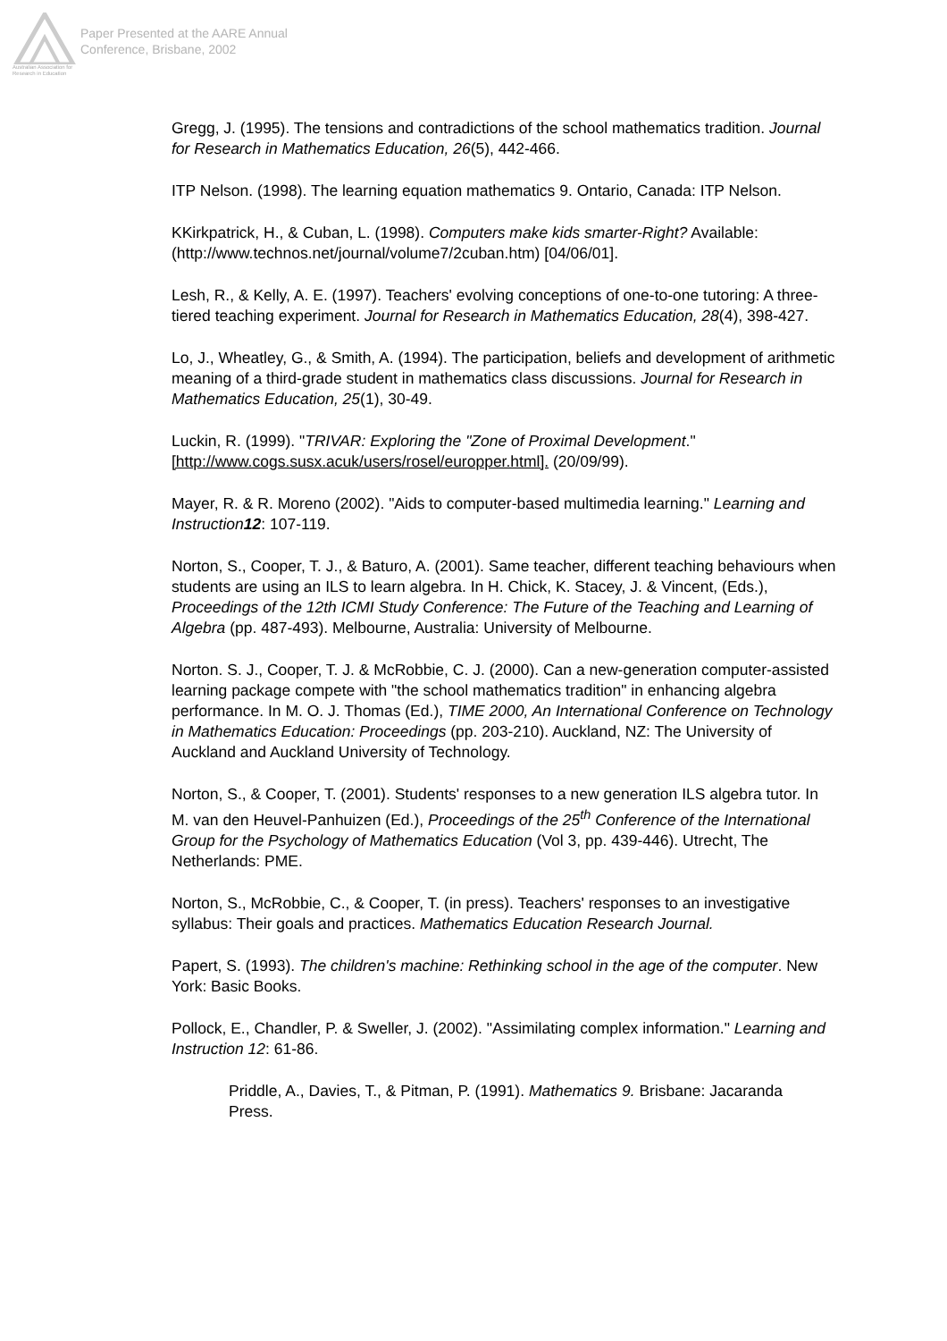Australian Association for Research in Education
Paper Presented at the AARE Annual
Conference, Brisbane, 2002
Gregg, J. (1995). The tensions and contradictions of the school mathematics tradition. Journal for Research in Mathematics Education, 26(5), 442-466.
ITP Nelson. (1998). The learning equation mathematics 9. Ontario, Canada: ITP Nelson.
KKirkpatrick, H., & Cuban, L. (1998). Computers make kids smarter-Right? Available: (http://www.technos.net/journal/volume7/2cuban.htm) [04/06/01].
Lesh, R., & Kelly, A. E. (1997). Teachers' evolving conceptions of one-to-one tutoring: A three-tiered teaching experiment. Journal for Research in Mathematics Education, 28(4), 398-427.
Lo, J., Wheatley, G., & Smith, A. (1994). The participation, beliefs and development of arithmetic meaning of a third-grade student in mathematics class discussions. Journal for Research in Mathematics Education, 25(1), 30-49.
Luckin, R. (1999). "TRIVAR: Exploring the "Zone of Proximal Development."[http://www.cogs.susx.acuk/users/rosel/europper.html]. (20/09/99).
Mayer, R. & R. Moreno (2002). "Aids to computer-based multimedia learning." Learning and Instruction12: 107-119.
Norton, S., Cooper, T. J., & Baturo, A. (2001). Same teacher, different teaching behaviours when students are using an ILS to learn algebra. In H. Chick, K. Stacey, J. & Vincent, (Eds.), Proceedings of the 12th ICMI Study Conference: The Future of the Teaching and Learning of Algebra (pp. 487-493). Melbourne, Australia: University of Melbourne.
Norton. S. J., Cooper, T. J. & McRobbie, C. J. (2000). Can a new-generation computer-assisted learning package compete with "the school mathematics tradition" in enhancing algebra performance. In M. O. J. Thomas (Ed.), TIME 2000, An International Conference on Technology in Mathematics Education: Proceedings (pp. 203-210). Auckland, NZ: The University of Auckland and Auckland University of Technology.
Norton, S., & Cooper, T. (2001). Students' responses to a new generation ILS algebra tutor. In M. van den Heuvel-Panhuizen (Ed.), Proceedings of the 25<sup>th</sup> Conference of the International Group for the Psychology of Mathematics Education (Vol 3, pp. 439-446). Utrecht, The Netherlands: PME.
Norton, S., McRobbie, C., & Cooper, T. (in press). Teachers' responses to an investigative syllabus: Their goals and practices. Mathematics Education Research Journal.
Papert, S. (1993). The children's machine: Rethinking school in the age of the computer. New York: Basic Books.
Pollock, E., Chandler, P. & Sweller, J. (2002). "Assimilating complex information." Learning and Instruction 12: 61-86.
Priddle, A., Davies, T., & Pitman, P. (1991). Mathematics 9. Brisbane: Jacaranda Press.